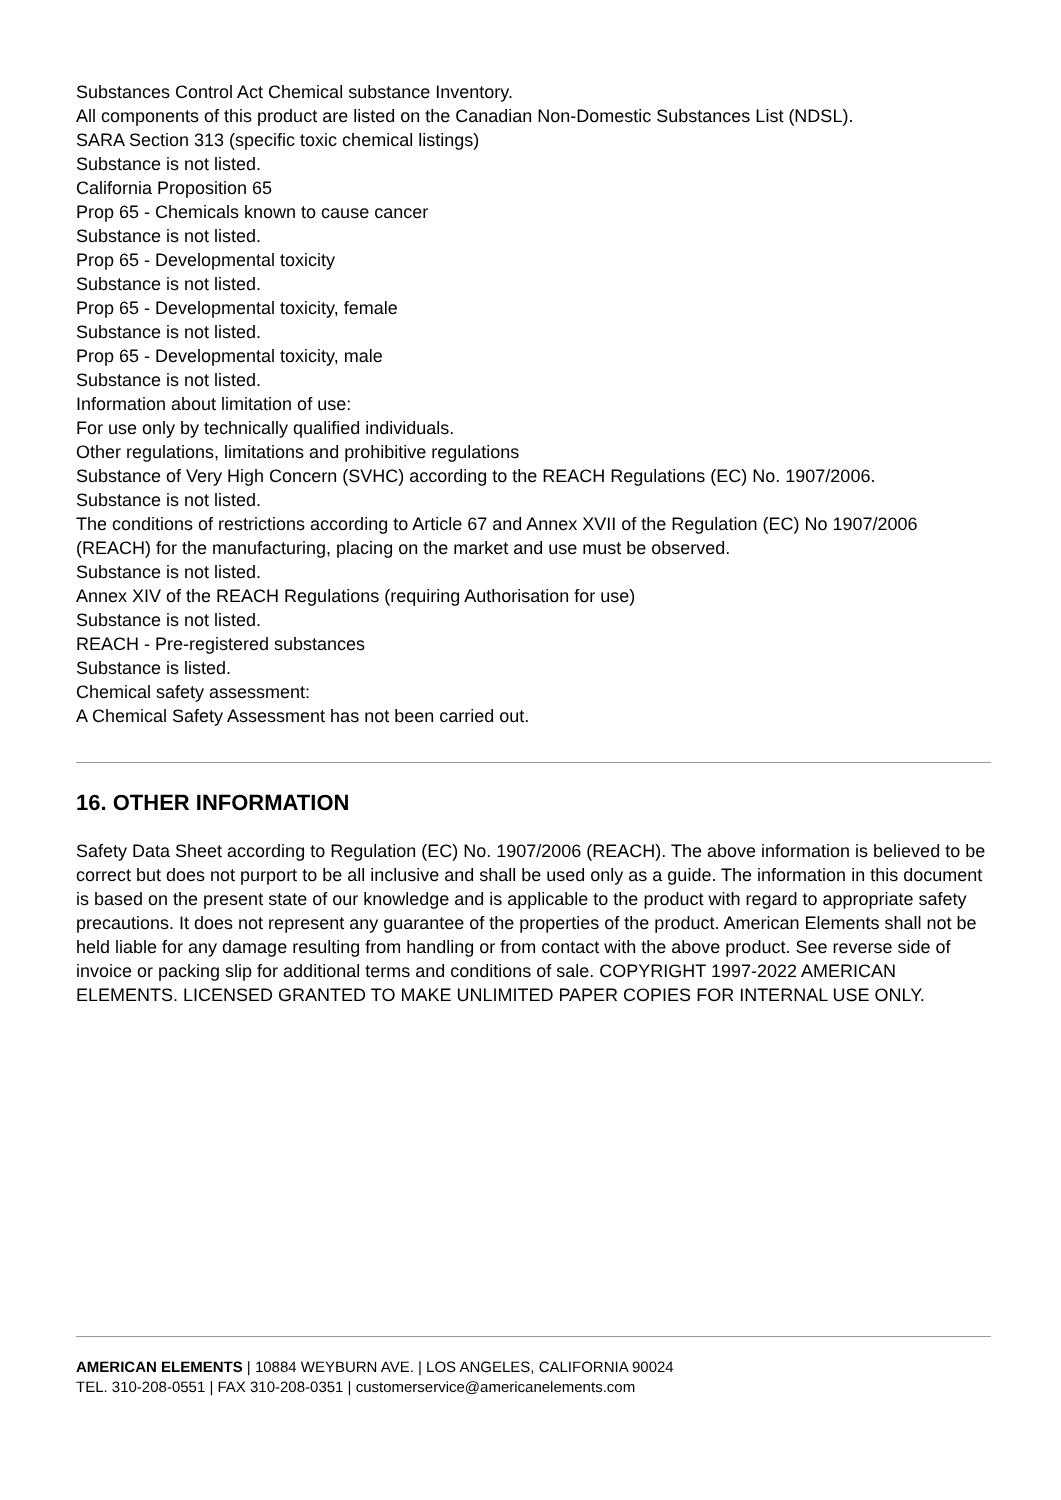Substances Control Act Chemical substance Inventory.
All components of this product are listed on the Canadian Non-Domestic Substances List (NDSL).
SARA Section 313 (specific toxic chemical listings)
Substance is not listed.
California Proposition 65
Prop 65 - Chemicals known to cause cancer
Substance is not listed.
Prop 65 - Developmental toxicity
Substance is not listed.
Prop 65 - Developmental toxicity, female
Substance is not listed.
Prop 65 - Developmental toxicity, male
Substance is not listed.
Information about limitation of use:
For use only by technically qualified individuals.
Other regulations, limitations and prohibitive regulations
Substance of Very High Concern (SVHC) according to the REACH Regulations (EC) No. 1907/2006.
Substance is not listed.
The conditions of restrictions according to Article 67 and Annex XVII of the Regulation (EC) No 1907/2006 (REACH) for the manufacturing, placing on the market and use must be observed.
Substance is not listed.
Annex XIV of the REACH Regulations (requiring Authorisation for use)
Substance is not listed.
REACH - Pre-registered substances
Substance is listed.
Chemical safety assessment:
A Chemical Safety Assessment has not been carried out.
16. OTHER INFORMATION
Safety Data Sheet according to Regulation (EC) No. 1907/2006 (REACH). The above information is believed to be correct but does not purport to be all inclusive and shall be used only as a guide. The information in this document is based on the present state of our knowledge and is applicable to the product with regard to appropriate safety precautions. It does not represent any guarantee of the properties of the product. American Elements shall not be held liable for any damage resulting from handling or from contact with the above product. See reverse side of invoice or packing slip for additional terms and conditions of sale. COPYRIGHT 1997-2022 AMERICAN ELEMENTS. LICENSED GRANTED TO MAKE UNLIMITED PAPER COPIES FOR INTERNAL USE ONLY.
AMERICAN ELEMENTS | 10884 WEYBURN AVE. | LOS ANGELES, CALIFORNIA 90024
TEL. 310-208-0551 | FAX 310-208-0351 | customerservice@americanelements.com